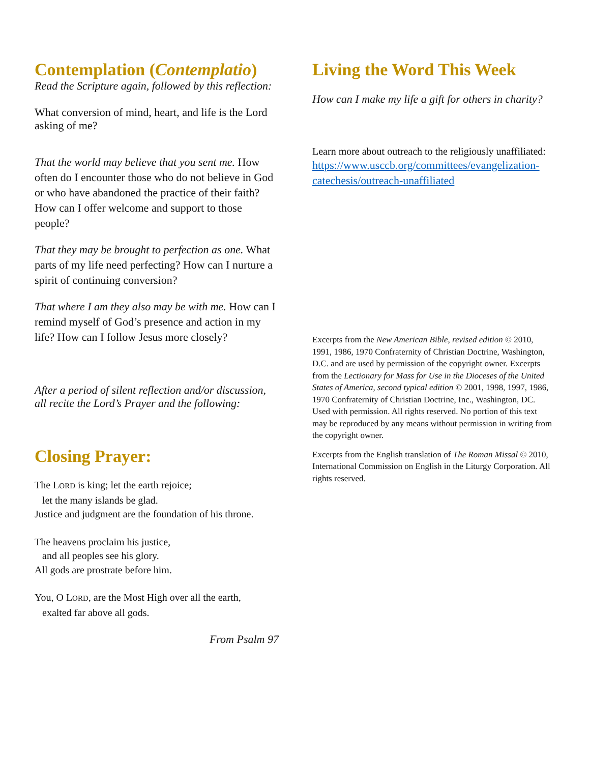Contemplation (Contemplatio)
Read the Scripture again, followed by this reflection:
What conversion of mind, heart, and life is the Lord asking of me?
That the world may believe that you sent me. How often do I encounter those who do not believe in God or who have abandoned the practice of their faith? How can I offer welcome and support to those people?
That they may be brought to perfection as one. What parts of my life need perfecting? How can I nurture a spirit of continuing conversion?
That where I am they also may be with me. How can I remind myself of God’s presence and action in my life? How can I follow Jesus more closely?
After a period of silent reflection and/or discussion, all recite the Lord’s Prayer and the following:
Closing Prayer:
The LORD is king; let the earth rejoice;
let the many islands be glad.
Justice and judgment are the foundation of his throne.
The heavens proclaim his justice,
and all peoples see his glory.
All gods are prostrate before him.
You, O LORD, are the Most High over all the earth,
exalted far above all gods.
From Psalm 97
Living the Word This Week
How can I make my life a gift for others in charity?
Learn more about outreach to the religiously unaffiliated:
https://www.usccb.org/committees/evangelization-catechesis/outreach-unaffiliated
Excerpts from the New American Bible, revised edition © 2010, 1991, 1986, 1970 Confraternity of Christian Doctrine, Washington, D.C. and are used by permission of the copyright owner. Excerpts from the Lectionary for Mass for Use in the Dioceses of the United States of America, second typical edition © 2001, 1998, 1997, 1986, 1970 Confraternity of Christian Doctrine, Inc., Washington, DC. Used with permission. All rights reserved. No portion of this text may be reproduced by any means without permission in writing from the copyright owner.
Excerpts from the English translation of The Roman Missal © 2010, International Commission on English in the Liturgy Corporation. All rights reserved.